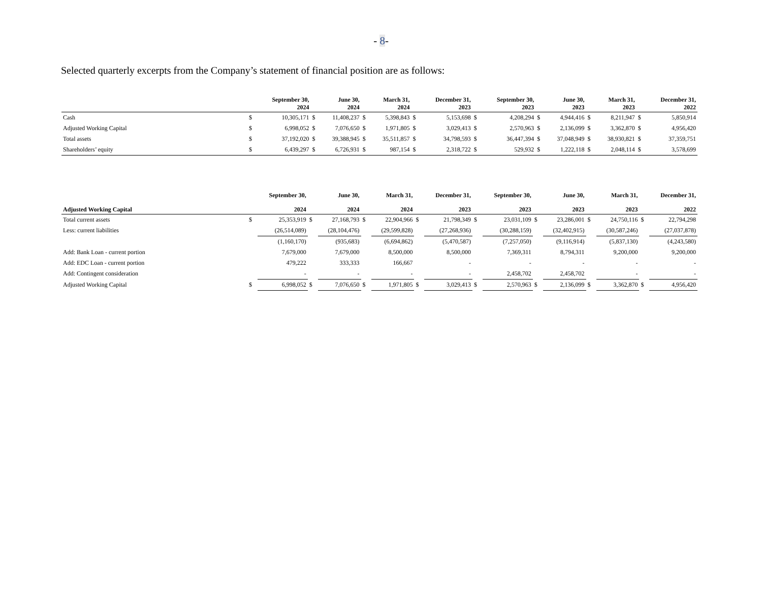- 8-
Selected quarterly excerpts from the Company’s statement of financial position are as follows:
| | | September 30, 2024 | | June 30, 2024 | | March 31, 2024 | | December 31, 2023 | | September 30, 2023 | | June 30, 2023 | | March 31, 2023 | | December 31, 2022 |
| --- | --- | --- | --- | --- | --- | --- | --- | --- | --- | --- | --- | --- | --- | --- | --- | --- |
| Cash | $ | 10,305,171 | $ | 11,408,237 | $ | 5,398,843 | $ | 5,153,698 | $ | 4,208,294 | $ | 4,944,416 | $ | 8,211,947 | $ | 5,850,914 |
| Adjusted Working Capital | $ | 6,998,052 | $ | 7,076,650 | $ | 1,971,805 | $ | 3,029,413 | $ | 2,570,963 | $ | 2,136,099 | $ | 3,362,870 | $ | 4,956,420 |
| Total assets | $ | 37,192,020 | $ | 39,388,945 | $ | 35,511,857 | $ | 34,798,593 | $ | 36,447,394 | $ | 37,048,949 | $ | 38,930,821 | $ | 37,359,751 |
| Shareholders’ equity | $ | 6,439,297 | $ | 6,726,931 | $ | 987,154 | $ | 2,318,722 | $ | 529,932 | $ | 1,222,118 | $ | 2,048,114 | $ | 3,578,699 |
| | | September 30, | | June 30, | | March 31, | | December 31, | | September 30, | | June 30, | | March 31, | | December 31, |
| --- | --- | --- | --- | --- | --- | --- | --- | --- | --- | --- | --- | --- | --- | --- | --- | --- |
| Adjusted Working Capital | | 2024 | | 2024 | | 2024 | | 2023 | | 2023 | | 2023 | | 2023 | | 2022 |
| Total current assets | $ | 25,353,919 | $ | 27,168,793 | $ | 22,904,966 | $ | 21,798,349 | $ | 23,031,109 | $ | 23,286,001 | $ | 24,750,116 | $ | 22,794,298 |
| Less: current liabilities | | (26,514,089) | | (28,104,476) | | (29,599,828) | | (27,268,936) | | (30,288,159) | | (32,402,915) | | (30,587,246) | | (27,037,878) |
| | | (1,160,170) | | (935,683) | | (6,694,862) | | (5,470,587) | | (7,257,050) | | (9,116,914) | | (5,837,130) | | (4,243,580) |
| Add: Bank Loan - current portion | | 7,679,000 | | 7,679,000 | | 8,500,000 | | 8,500,000 | | 7,369,311 | | 8,794,311 | | 9,200,000 | | 9,200,000 |
| Add: EDC Loan - current portion | | 479,222 | | 333,333 | | 166,667 | | - | | - | | - | | - | | - |
| Add: Contingent consideration | | - | | - | | - | | - | | 2,458,702 | | 2,458,702 | | - | | - |
| Adjusted Working Capital | $ | 6,998,052 | $ | 7,076,650 | $ | 1,971,805 | $ | 3,029,413 | $ | 2,570,963 | $ | 2,136,099 | $ | 3,362,870 | $ | 4,956,420 |